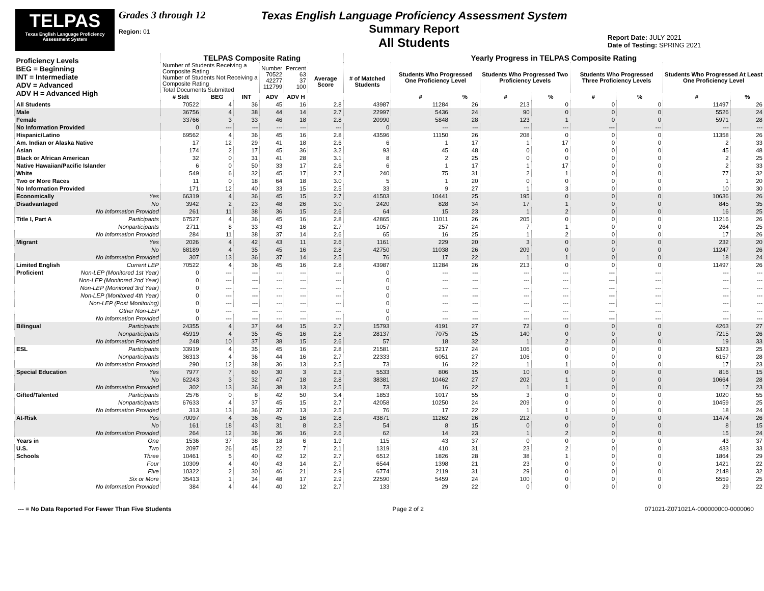TELPAS
Texas English Language Proficiency Assessment System
Grades 3 through 12
Region: 01
Texas English Language Proficiency Assessment System
Summary Report
All Students
Report Date: JULY 2021
Date of Testing: SPRING 2021
| Proficiency Levels BEG = Beginning INT = Intermediate ADV = Advanced ADV H = Advanced High | TELPAS Composite Rating | | | | | | Yearly Progress in TELPAS Composite Rating | | | | | | | | |
| --- | --- | --- | --- | --- | --- | --- | --- | --- | --- | --- | --- | --- | --- | --- | --- |
| | Number of Students Receiving a Composite Rating Number of Students Not Receiving a Composite Rating Total Documents Submitted | | | Number 70522 42277 112799 | Percent 63 37 100 | Average Score | # of Matched Students | Students Who Progressed One Proficiency Level | | Students Who Progressed Two Proficiency Levels | | Students Who Progressed Three Proficiency Levels | | Students Who Progressed At Least One Proficiency Level | |
| | # Stdt | BEG | INT | ADV | ADV H | | | # | % | # | % | # | % | # | % |
| All Students | 70522 | 4 | 36 | 45 | 16 | 2.8 | 43987 | 11284 | 26 | 213 | 0 | 0 | 0 | 11497 | 26 |
| Male | 36756 | 4 | 38 | 44 | 14 | 2.7 | 22997 | 5436 | 24 | 90 | 0 | 0 | 0 | 5526 | 24 |
| Female | 33766 | 3 | 33 | 46 | 18 | 2.8 | 20990 | 5848 | 28 | 123 | 1 | 0 | 0 | 5971 | 28 |
| No Information Provided | 0 | --- | --- | --- | --- | --- | 0 | --- | --- | --- | --- | --- | --- | --- | --- |
| Hispanic/Latino | 69562 | 4 | 36 | 45 | 16 | 2.8 | 43596 | 11150 | 26 | 208 | 0 | 0 | 0 | 11358 | 26 |
| Am. Indian or Alaska Native | 17 | 12 | 29 | 41 | 18 | 2.6 | 6 | 1 | 17 | 1 | 17 | 0 | 0 | 2 | 33 |
| Asian | 174 | 2 | 17 | 45 | 36 | 3.2 | 93 | 45 | 48 | 0 | 0 | 0 | 0 | 45 | 48 |
| Black or African American | 32 | 0 | 31 | 41 | 28 | 3.1 | 8 | 2 | 25 | 0 | 0 | 0 | 0 | 2 | 25 |
| Native Hawaiian/Pacific Islander | 6 | 0 | 50 | 33 | 17 | 2.6 | 6 | 1 | 17 | 1 | 17 | 0 | 0 | 2 | 33 |
| White | 549 | 6 | 32 | 45 | 17 | 2.7 | 240 | 75 | 31 | 2 | 1 | 0 | 0 | 77 | 32 |
| Two or More Races | 11 | 0 | 18 | 64 | 18 | 3.0 | 5 | 1 | 20 | 0 | 0 | 0 | 0 | 1 | 20 |
| No Information Provided | 171 | 12 | 40 | 33 | 15 | 2.5 | 33 | 9 | 27 | 1 | 3 | 0 | 0 | 10 | 30 |
| Economically Yes | 66319 | 4 | 36 | 45 | 15 | 2.7 | 41503 | 10441 | 25 | 195 | 0 | 0 | 0 | 10636 | 26 |
| Disadvantaged No | 3942 | 2 | 23 | 48 | 26 | 3.0 | 2420 | 828 | 34 | 17 | 1 | 0 | 0 | 845 | 35 |
| No Information Provided | 261 | 11 | 38 | 36 | 15 | 2.6 | 64 | 15 | 23 | 1 | 2 | 0 | 0 | 16 | 25 |
| Title I, Part A Participants | 67527 | 4 | 36 | 45 | 16 | 2.8 | 42865 | 11011 | 26 | 205 | 0 | 0 | 0 | 11216 | 26 |
| Nonparticipants | 2711 | 8 | 33 | 43 | 16 | 2.7 | 1057 | 257 | 24 | 7 | 1 | 0 | 0 | 264 | 25 |
| No Information Provided | 284 | 11 | 38 | 37 | 14 | 2.6 | 65 | 16 | 25 | 1 | 2 | 0 | 0 | 17 | 26 |
| Migrant Yes | 2026 | 4 | 42 | 43 | 11 | 2.6 | 1161 | 229 | 20 | 3 | 0 | 0 | 0 | 232 | 20 |
| No | 68189 | 4 | 35 | 45 | 16 | 2.8 | 42750 | 11038 | 26 | 209 | 0 | 0 | 0 | 11247 | 26 |
| No Information Provided | 307 | 13 | 36 | 37 | 14 | 2.5 | 76 | 17 | 22 | 1 | 1 | 0 | 0 | 18 | 24 |
| Limited English Current LEP | 70522 | 4 | 36 | 45 | 16 | 2.8 | 43987 | 11284 | 26 | 213 | 0 | 0 | 0 | 11497 | 26 |
| Proficient Non-LEP (Monitored 1st Year) | 0 | --- | --- | --- | --- | --- | 0 | --- | --- | --- | --- | --- | --- | --- | --- |
| Non-LEP (Monitored 2nd Year) | 0 | --- | --- | --- | --- | --- | 0 | --- | --- | --- | --- | --- | --- | --- | --- |
| Non-LEP (Monitored 3rd Year) | 0 | --- | --- | --- | --- | --- | 0 | --- | --- | --- | --- | --- | --- | --- | --- |
| Non-LEP (Monitored 4th Year) | 0 | --- | --- | --- | --- | --- | 0 | --- | --- | --- | --- | --- | --- | --- | --- |
| Non-LEP (Post Monitoring) | 0 | --- | --- | --- | --- | --- | 0 | --- | --- | --- | --- | --- | --- | --- | --- |
| Other Non-LEP | 0 | --- | --- | --- | --- | --- | 0 | --- | --- | --- | --- | --- | --- | --- | --- |
| No Information Provided | 0 | --- | --- | --- | --- | --- | 0 | --- | --- | --- | --- | --- | --- | --- | --- |
| Bilingual Participants | 24355 | 4 | 37 | 44 | 15 | 2.7 | 15793 | 4191 | 27 | 72 | 0 | 0 | 0 | 4263 | 27 |
| Nonparticipants | 45919 | 4 | 35 | 45 | 16 | 2.8 | 28137 | 7075 | 25 | 140 | 0 | 0 | 0 | 7215 | 26 |
| No Information Provided | 248 | 10 | 37 | 38 | 15 | 2.6 | 57 | 18 | 32 | 1 | 2 | 0 | 0 | 19 | 33 |
| ESL Participants | 33919 | 4 | 35 | 45 | 16 | 2.8 | 21581 | 5217 | 24 | 106 | 0 | 0 | 0 | 5323 | 25 |
| Nonparticipants | 36313 | 4 | 36 | 44 | 16 | 2.7 | 22333 | 6051 | 27 | 106 | 0 | 0 | 0 | 6157 | 28 |
| No Information Provided | 290 | 12 | 38 | 36 | 13 | 2.5 | 73 | 16 | 22 | 1 | 1 | 0 | 0 | 17 | 23 |
| Special Education Yes | 7977 | 7 | 60 | 30 | 3 | 2.3 | 5533 | 806 | 15 | 10 | 0 | 0 | 0 | 816 | 15 |
| No | 62243 | 3 | 32 | 47 | 18 | 2.8 | 38381 | 10462 | 27 | 202 | 1 | 0 | 0 | 10664 | 28 |
| No Information Provided | 302 | 13 | 36 | 38 | 13 | 2.5 | 73 | 16 | 22 | 1 | 1 | 0 | 0 | 17 | 23 |
| Gifted/Talented Participants | 2576 | 0 | 8 | 42 | 50 | 3.4 | 1853 | 1017 | 55 | 3 | 0 | 0 | 0 | 1020 | 55 |
| Nonparticipants | 67633 | 4 | 37 | 45 | 15 | 2.7 | 42058 | 10250 | 24 | 209 | 0 | 0 | 0 | 10459 | 25 |
| No Information Provided | 313 | 13 | 36 | 37 | 13 | 2.5 | 76 | 17 | 22 | 1 | 1 | 0 | 0 | 18 | 24 |
| At-Risk Yes | 70097 | 4 | 36 | 45 | 16 | 2.8 | 43871 | 11262 | 26 | 212 | 0 | 0 | 0 | 11474 | 26 |
| No | 161 | 18 | 43 | 31 | 8 | 2.3 | 54 | 8 | 15 | 0 | 0 | 0 | 0 | 8 | 15 |
| No Information Provided | 264 | 12 | 36 | 36 | 16 | 2.6 | 62 | 14 | 23 | 1 | 2 | 0 | 0 | 15 | 24 |
| Years in One | 1536 | 37 | 38 | 18 | 6 | 1.9 | 115 | 43 | 37 | 0 | 0 | 0 | 0 | 43 | 37 |
| U.S. Two | 2097 | 26 | 45 | 22 | 7 | 2.1 | 1319 | 410 | 31 | 23 | 2 | 0 | 0 | 433 | 33 |
| Schools Three | 10461 | 5 | 40 | 42 | 12 | 2.7 | 6512 | 1826 | 28 | 38 | 1 | 0 | 0 | 1864 | 29 |
| Four | 10309 | 4 | 40 | 43 | 14 | 2.7 | 6544 | 1398 | 21 | 23 | 0 | 0 | 0 | 1421 | 22 |
| Five | 10322 | 2 | 30 | 46 | 21 | 2.9 | 6774 | 2119 | 31 | 29 | 0 | 0 | 0 | 2148 | 32 |
| Six or More | 35413 | 1 | 34 | 48 | 17 | 2.9 | 22590 | 5459 | 24 | 100 | 0 | 0 | 0 | 5559 | 25 |
| No Information Provided | 384 | 4 | 44 | 40 | 12 | 2.7 | 133 | 29 | 22 | 0 | 0 | 0 | 0 | 29 | 22 |
--- = No Data Reported For Fewer Than Five Students Page 2 of 2 071021-Z071021A-000000000-0000060